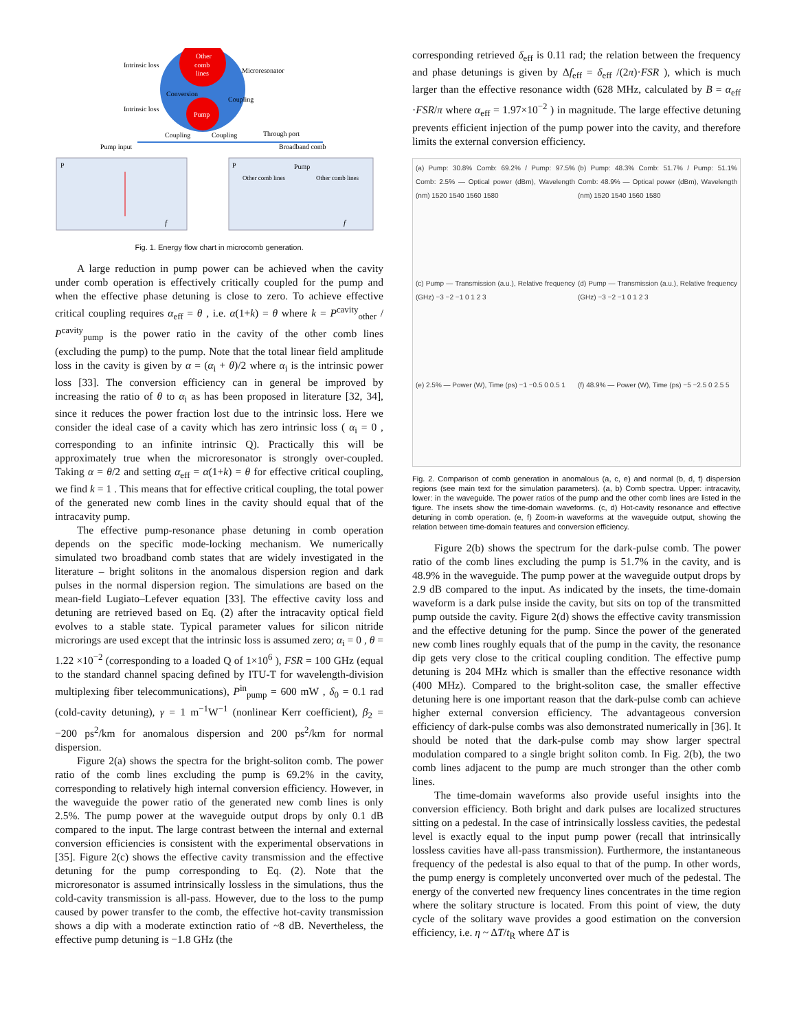Other
comb
lines
Pump
Intrinsic loss
Intrinsic loss
Microresonator
Conversion
Coupling
Coupling
Coupling
Through port
Pump input
Broadband comb
f
P
P
Pump
Other comb lines
Other comb lines
f
Fig. 1. Energy flow chart in microcomb generation.
A large reduction in pump power can be achieved when the cavity under comb operation is effectively critically coupled for the pump and when the effective phase detuning is close to zero. To achieve effective critical coupling requires α<sub>eff</sub> = θ , i.e. α(1+k) = θ where k = P<sup>cavity</sup><sub>other</sub> / P<sup>cavity</sup><sub>pump</sub> is the power ratio in the cavity of the other comb lines (excluding the pump) to the pump. Note that the total linear field amplitude loss in the cavity is given by α = (α<sub>i</sub> + θ)/2 where α<sub>i</sub> is the intrinsic power loss [33]. The conversion efficiency can in general be improved by increasing the ratio of θ to α<sub>i</sub> as has been proposed in literature [32, 34], since it reduces the power fraction lost due to the intrinsic loss. Here we consider the ideal case of a cavity which has zero intrinsic loss ( α<sub>i</sub> = 0 , corresponding to an infinite intrinsic Q). Practically this will be approximately true when the microresonator is strongly over-coupled. Taking α = θ/2 and setting α<sub>eff</sub> = α(1+k) = θ for effective critical coupling, we find k = 1 . This means that for effective critical coupling, the total power of the generated new comb lines in the cavity should equal that of the intracavity pump.
The effective pump-resonance phase detuning in comb operation depends on the specific mode-locking mechanism. We numerically simulated two broadband comb states that are widely investigated in the literature – bright solitons in the anomalous dispersion region and dark pulses in the normal dispersion region. The simulations are based on the mean-field Lugiato–Lefever equation [33]. The effective cavity loss and detuning are retrieved based on Eq. (2) after the intracavity optical field evolves to a stable state. Typical parameter values for silicon nitride microrings are used except that the intrinsic loss is assumed zero; α<sub>i</sub> = 0 , θ = 1.22 ×10<sup>−2</sup> (corresponding to a loaded Q of 1×10<sup>6</sup> ), FSR = 100 GHz (equal to the standard channel spacing defined by ITU-T for wavelength-division multiplexing fiber telecommunications), P<sup>in</sup><sub>pump</sub> = 600 mW , δ<sub>0</sub> = 0.1 rad (cold-cavity detuning), γ = 1 m<sup>−1</sup>W<sup>−1</sup> (nonlinear Kerr coefficient), β<sub>2</sub> = −200 ps<sup>2</sup>/km for anomalous dispersion and 200 ps<sup>2</sup>/km for normal dispersion.
Figure 2(a) shows the spectra for the bright-soliton comb. The power ratio of the comb lines excluding the pump is 69.2% in the cavity, corresponding to relatively high internal conversion efficiency. However, in the waveguide the power ratio of the generated new comb lines is only 2.5%. The pump power at the waveguide output drops by only 0.1 dB compared to the input. The large contrast between the internal and external conversion efficiencies is consistent with the experimental observations in [35]. Figure 2(c) shows the effective cavity transmission and the effective detuning for the pump corresponding to Eq. (2). Note that the microresonator is assumed intrinsically lossless in the simulations, thus the cold-cavity transmission is all-pass. However, due to the loss to the pump caused by power transfer to the comb, the effective hot-cavity transmission shows a dip with a moderate extinction ratio of ~8 dB. Nevertheless, the effective pump detuning is −1.8 GHz (the
corresponding retrieved δ<sub>eff</sub> is 0.11 rad; the relation between the frequency and phase detunings is given by Δf<sub>eff</sub> = δ<sub>eff</sub> /(2π)·FSR ), which is much larger than the effective resonance width (628 MHz, calculated by B = α<sub>eff</sub> ·FSR/π where α<sub>eff</sub> = 1.97×10<sup>−2</sup> ) in magnitude. The large effective detuning prevents efficient injection of the pump power into the cavity, and therefore limits the external conversion efficiency.
(a) Pump: 30.8% Comb: 69.2% / Pump: 97.5% Comb: 2.5% — Optical power (dBm), Wavelength (nm) 1520 1540 1560 1580
(b) Pump: 48.3% Comb: 51.7% / Pump: 51.1% Comb: 48.9% — Optical power (dBm), Wavelength (nm) 1520 1540 1560 1580
(c) Pump — Transmission (a.u.), Relative frequency (GHz) −3 −2 −1 0 1 2 3
(d) Pump — Transmission (a.u.), Relative frequency (GHz) −3 −2 −1 0 1 2 3
(e) 2.5% — Power (W), Time (ps) −1 −0.5 0 0.5 1
(f) 48.9% — Power (W), Time (ps) −5 −2.5 0 2.5 5
Fig. 2. Comparison of comb generation in anomalous (a, c, e) and normal (b, d, f) dispersion regions (see main text for the simulation parameters). (a, b) Comb spectra. Upper: intracavity, lower: in the waveguide. The power ratios of the pump and the other comb lines are listed in the figure. The insets show the time-domain waveforms. (c, d) Hot-cavity resonance and effective detuning in comb operation. (e, f) Zoom-in waveforms at the waveguide output, showing the relation between time-domain features and conversion efficiency.
Figure 2(b) shows the spectrum for the dark-pulse comb. The power ratio of the comb lines excluding the pump is 51.7% in the cavity, and is 48.9% in the waveguide. The pump power at the waveguide output drops by 2.9 dB compared to the input. As indicated by the insets, the time-domain waveform is a dark pulse inside the cavity, but sits on top of the transmitted pump outside the cavity. Figure 2(d) shows the effective cavity transmission and the effective detuning for the pump. Since the power of the generated new comb lines roughly equals that of the pump in the cavity, the resonance dip gets very close to the critical coupling condition. The effective pump detuning is 204 MHz which is smaller than the effective resonance width (400 MHz). Compared to the bright-soliton case, the smaller effective detuning here is one important reason that the dark-pulse comb can achieve higher external conversion efficiency. The advantageous conversion efficiency of dark-pulse combs was also demonstrated numerically in [36]. It should be noted that the dark-pulse comb may show larger spectral modulation compared to a single bright soliton comb. In Fig. 2(b), the two comb lines adjacent to the pump are much stronger than the other comb lines.
The time-domain waveforms also provide useful insights into the conversion efficiency. Both bright and dark pulses are localized structures sitting on a pedestal. In the case of intrinsically lossless cavities, the pedestal level is exactly equal to the input pump power (recall that intrinsically lossless cavities have all-pass transmission). Furthermore, the instantaneous frequency of the pedestal is also equal to that of the pump. In other words, the pump energy is completely unconverted over much of the pedestal. The energy of the converted new frequency lines concentrates in the time region where the solitary structure is located. From this point of view, the duty cycle of the solitary wave provides a good estimation on the conversion efficiency, i.e. η ~ ΔT/t<sub>R</sub> where ΔT is